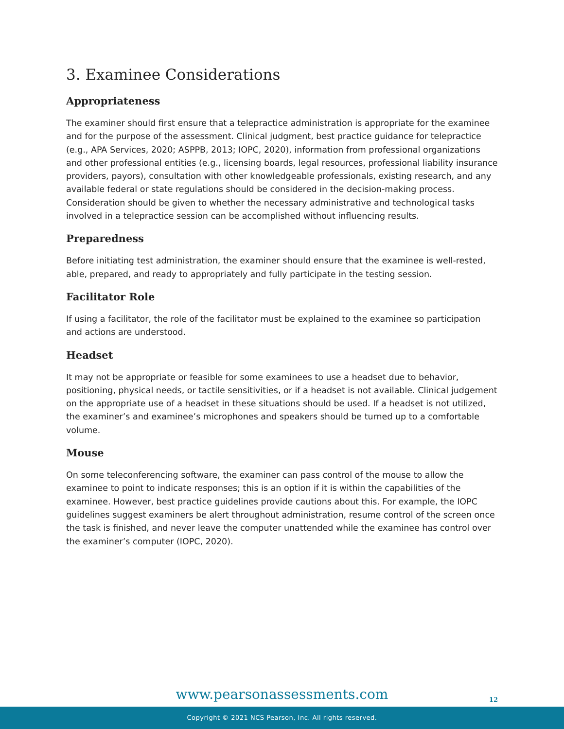3. Examinee Considerations
Appropriateness
The examiner should first ensure that a telepractice administration is appropriate for the examinee and for the purpose of the assessment. Clinical judgment, best practice guidance for telepractice (e.g., APA Services, 2020; ASPPB, 2013; IOPC, 2020), information from professional organizations and other professional entities (e.g., licensing boards, legal resources, professional liability insurance providers, payors), consultation with other knowledgeable professionals, existing research, and any available federal or state regulations should be considered in the decision-making process. Consideration should be given to whether the necessary administrative and technological tasks involved in a telepractice session can be accomplished without influencing results.
Preparedness
Before initiating test administration, the examiner should ensure that the examinee is well-rested, able, prepared, and ready to appropriately and fully participate in the testing session.
Facilitator Role
If using a facilitator, the role of the facilitator must be explained to the examinee so participation and actions are understood.
Headset
It may not be appropriate or feasible for some examinees to use a headset due to behavior, positioning, physical needs, or tactile sensitivities, or if a headset is not available. Clinical judgement on the appropriate use of a headset in these situations should be used. If a headset is not utilized, the examiner’s and examinee’s microphones and speakers should be turned up to a comfortable volume.
Mouse
On some teleconferencing software, the examiner can pass control of the mouse to allow the examinee to point to indicate responses; this is an option if it is within the capabilities of the examinee. However, best practice guidelines provide cautions about this. For example, the IOPC guidelines suggest examiners be alert throughout administration, resume control of the screen once the task is finished, and never leave the computer unattended while the examinee has control over the examiner’s computer (IOPC, 2020).
www.pearsonassessments.com
12
Copyright © 2021 NCS Pearson, Inc. All rights reserved.